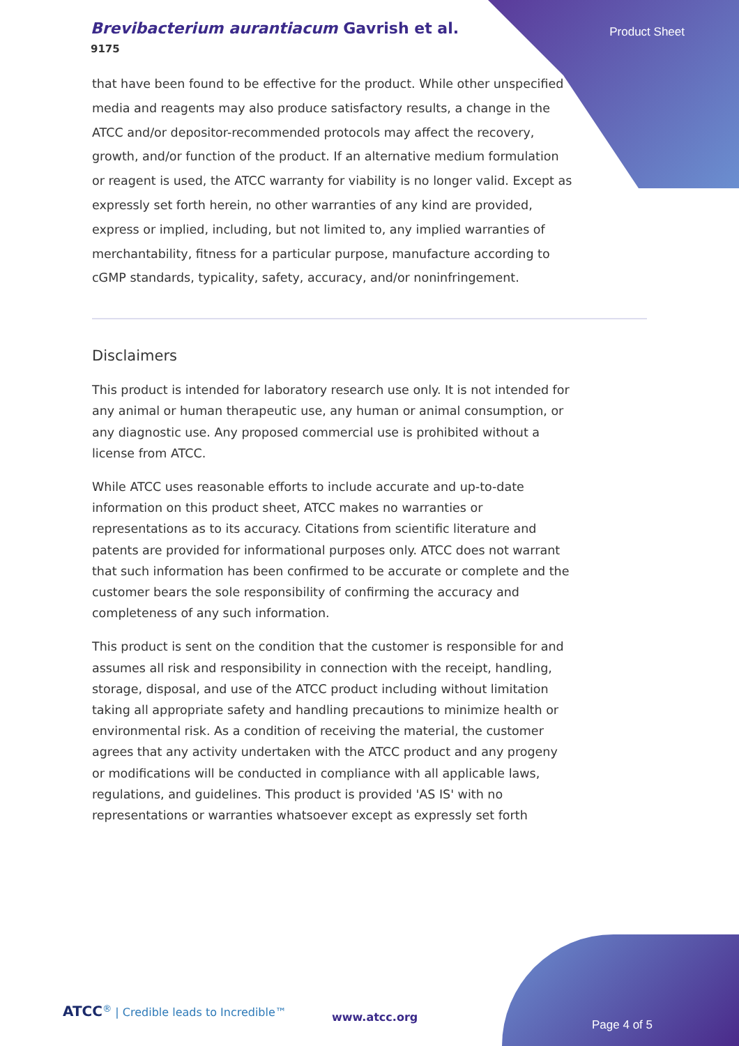Brevibacterium aurantiacum Gavrish et al.
9175
Product Sheet
that have been found to be effective for the product. While other unspecified media and reagents may also produce satisfactory results, a change in the ATCC and/or depositor-recommended protocols may affect the recovery, growth, and/or function of the product. If an alternative medium formulation or reagent is used, the ATCC warranty for viability is no longer valid. Except as expressly set forth herein, no other warranties of any kind are provided, express or implied, including, but not limited to, any implied warranties of merchantability, fitness for a particular purpose, manufacture according to cGMP standards, typicality, safety, accuracy, and/or noninfringement.
Disclaimers
This product is intended for laboratory research use only. It is not intended for any animal or human therapeutic use, any human or animal consumption, or any diagnostic use. Any proposed commercial use is prohibited without a license from ATCC.
While ATCC uses reasonable efforts to include accurate and up-to-date information on this product sheet, ATCC makes no warranties or representations as to its accuracy. Citations from scientific literature and patents are provided for informational purposes only. ATCC does not warrant that such information has been confirmed to be accurate or complete and the customer bears the sole responsibility of confirming the accuracy and completeness of any such information.
This product is sent on the condition that the customer is responsible for and assumes all risk and responsibility in connection with the receipt, handling, storage, disposal, and use of the ATCC product including without limitation taking all appropriate safety and handling precautions to minimize health or environmental risk. As a condition of receiving the material, the customer agrees that any activity undertaken with the ATCC product and any progeny or modifications will be conducted in compliance with all applicable laws, regulations, and guidelines. This product is provided 'AS IS' with no representations or warranties whatsoever except as expressly set forth
ATCC<sup>®</sup> | Credible leads to Incredible™
www.atcc.org
Page 4 of 5